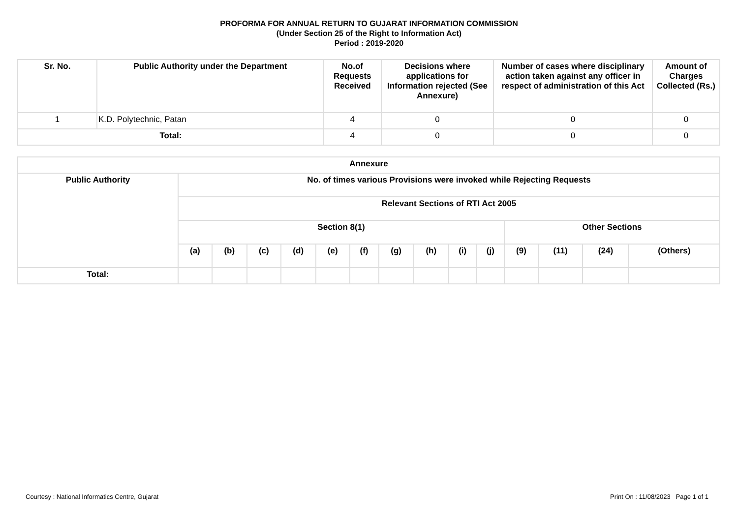PROFORMA FOR ANNUAL RETURN TO GUJARAT INFORMATION COMMISSION
(Under Section 25 of the Right to Information Act)
Period : 2019-2020
| Sr. No. | Public Authority under the Department | No.of Requests Received | Decisions where applications for Information rejected (See Annexure) | Number of cases where disciplinary action taken against any officer in respect of administration of this Act | Amount of Charges Collected (Rs.) |
| --- | --- | --- | --- | --- | --- |
| 1 | K.D. Polytechnic, Patan | 4 | 0 | 0 | 0 |
| Total: | | 4 | 0 | 0 | 0 |
| Annexure | | | | | | | | | | | | | | |
| --- | --- | --- | --- | --- | --- | --- | --- | --- | --- | --- | --- | --- | --- | --- |
| Public Authority | No. of times various Provisions were invoked while Rejecting Requests | | | | | | | | | | | | | |
| | Relevant Sections of RTI Act 2005 | | | | | | | | | | | | | |
| | Section 8(1) | | | | | | | | | | Other Sections | | | |
| | (a) | (b) | (c) | (d) | (e) | (f) | (g) | (h) | (i) | (j) | (9) | (11) | (24) | (Others) |
| Total: | | | | | | | | | | | | | | |
Courtesy : National Informatics Centre, Gujarat Print On : 11/08/2023 Page 1 of 1